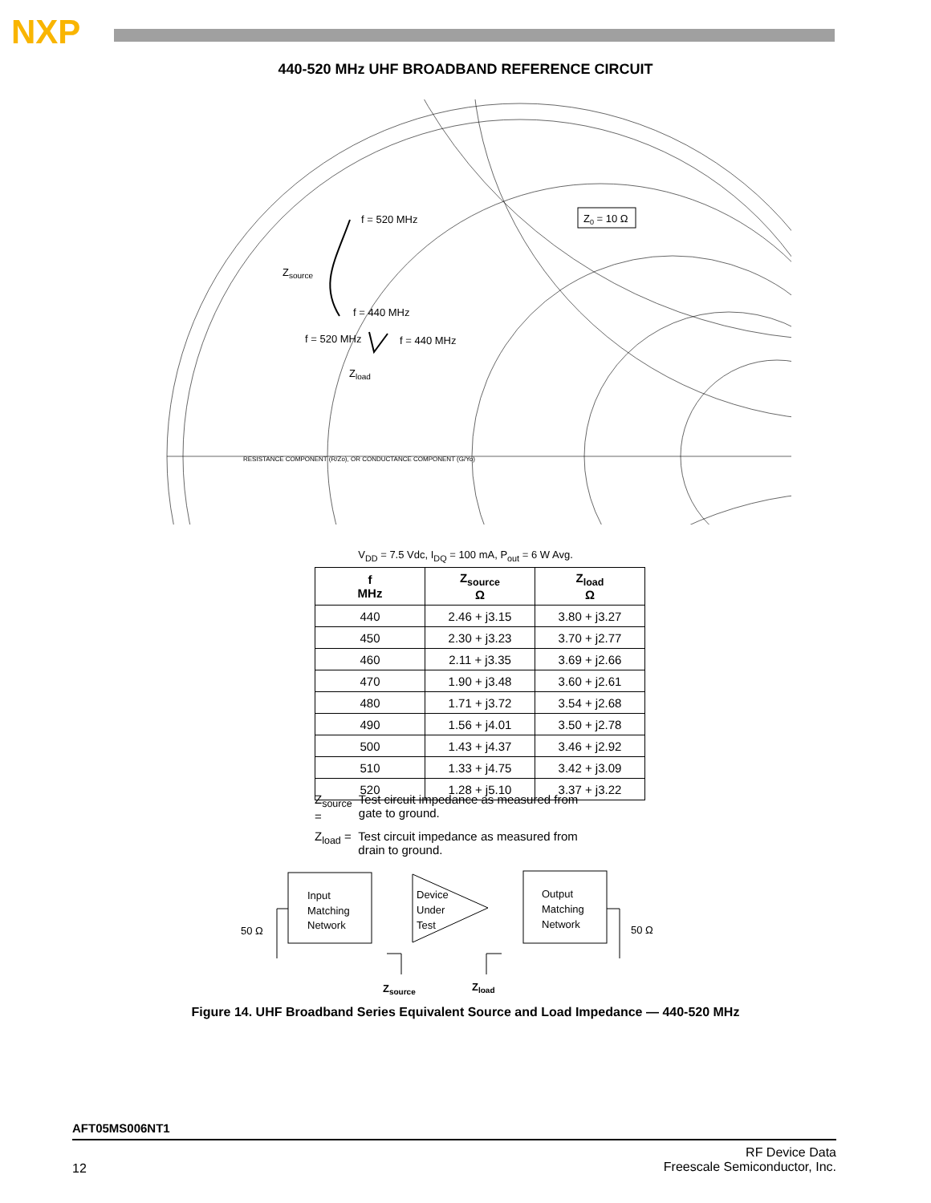NXP
440-520 MHz UHF BROADBAND REFERENCE CIRCUIT
f = 520 MHz
Zsource
f = 440 MHz
f = 520 MHz
f = 440 MHz
Zload
Z0 = 10 Ω
RESISTANCE COMPONENT (R/Zo), OR CONDUCTANCE COMPONENT (G/Yo)
V<sub>DD</sub> = 7.5 Vdc, I<sub>DQ</sub> = 100 mA, P<sub>out</sub> = 6 W Avg.
| f MHz | Z<sub>source</sub> Ω | Z<sub>load</sub> Ω |
| --- | --- | --- |
| 440 | 2.46 + j3.15 | 3.80 + j3.27 |
| 450 | 2.30 + j3.23 | 3.70 + j2.77 |
| 460 | 2.11 + j3.35 | 3.69 + j2.66 |
| 470 | 1.90 + j3.48 | 3.60 + j2.61 |
| 480 | 1.71 + j3.72 | 3.54 + j2.68 |
| 490 | 1.56 + j4.01 | 3.50 + j2.78 |
| 500 | 1.43 + j4.37 | 3.46 + j2.92 |
| 510 | 1.33 + j4.75 | 3.42 + j3.09 |
| 520 | 1.28 + j5.10 | 3.37 + j3.22 |
Z<sub>source</sub> = Test circuit impedance as measured from gate to ground.
Z<sub>load</sub> = Test circuit impedance as measured from drain to ground.
Input
Matching
Network
Device
Under
Test
Output
Matching
Network
50 Ω
50 Ω
Zsource
Zload
Figure 14. UHF Broadband Series Equivalent Source and Load Impedance — 440-520 MHz
AFT05MS006NT1
12 RF Device Data
Freescale Semiconductor, Inc.